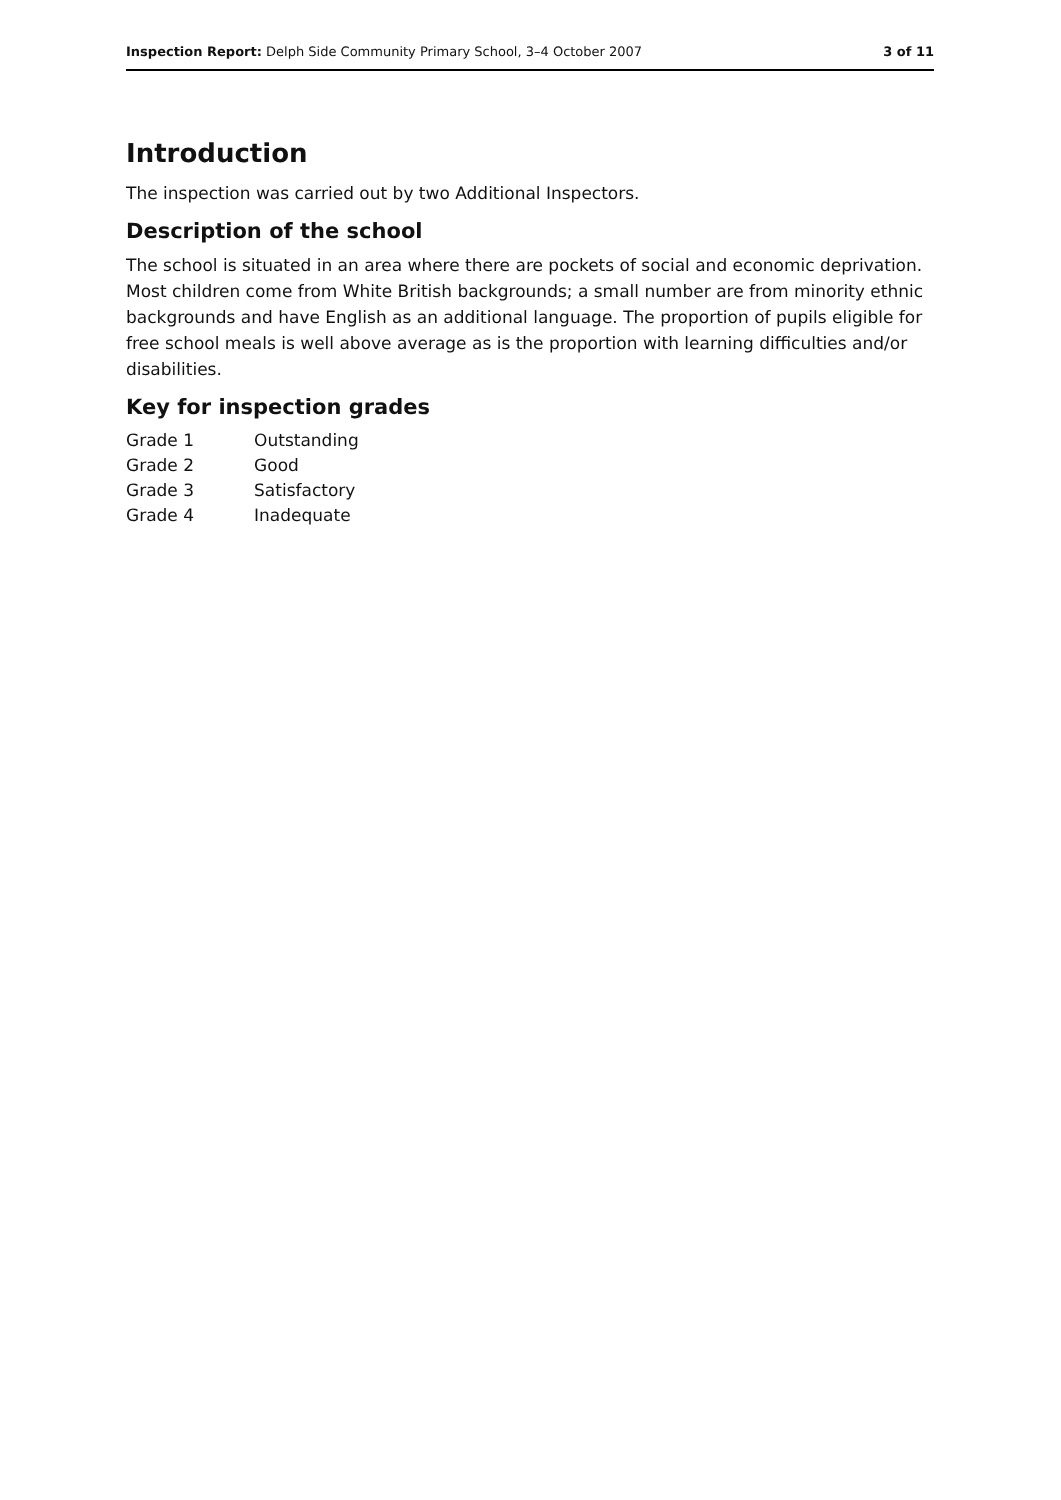Inspection Report: Delph Side Community Primary School, 3–4 October 2007 3 of 11
Introduction
The inspection was carried out by two Additional Inspectors.
Description of the school
The school is situated in an area where there are pockets of social and economic deprivation. Most children come from White British backgrounds; a small number are from minority ethnic backgrounds and have English as an additional language. The proportion of pupils eligible for free school meals is well above average as is the proportion with learning difficulties and/or disabilities.
Key for inspection grades
| Grade 1 | Outstanding |
| Grade 2 | Good |
| Grade 3 | Satisfactory |
| Grade 4 | Inadequate |